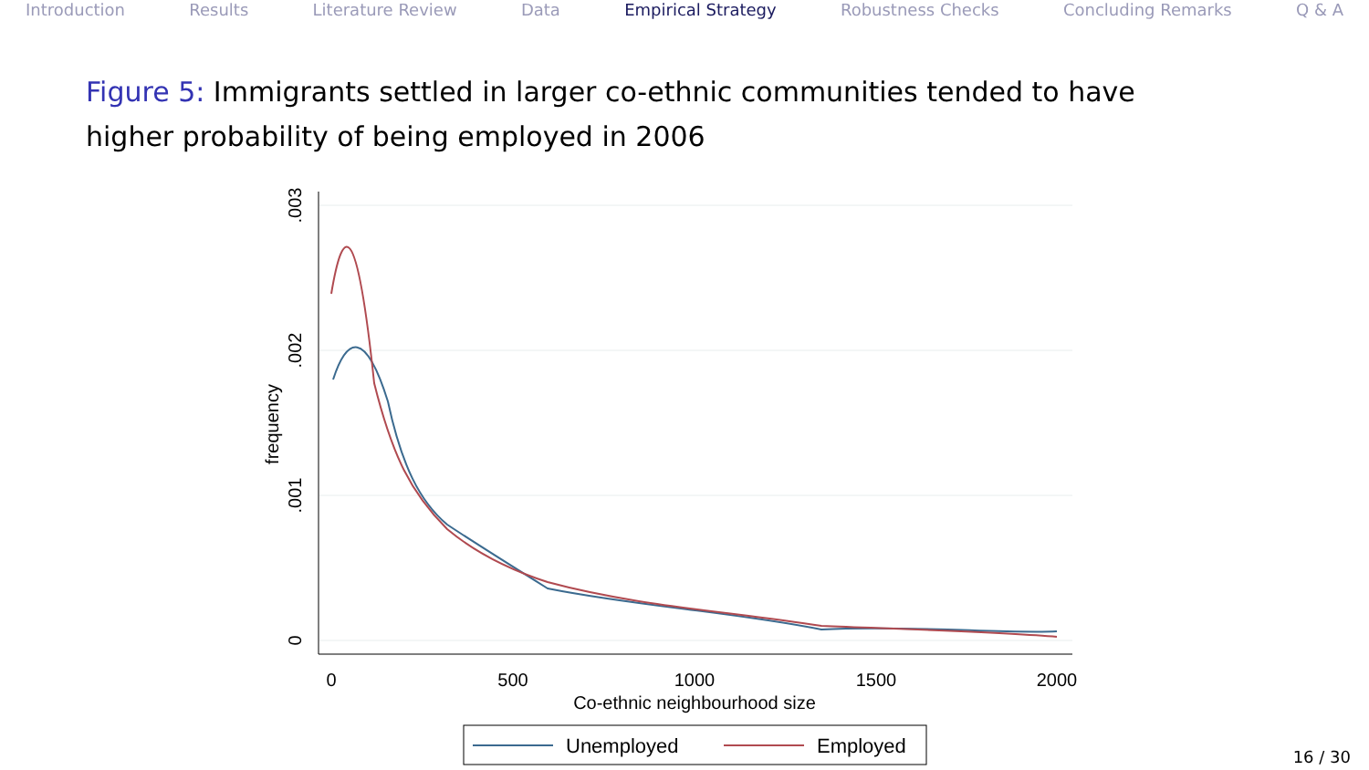Introduction Results Literature Review Data Empirical Strategy Robustness Checks Concluding Remarks Q & A
Figure 5: Immigrants settled in larger co-ethnic communities tended to have higher probability of being employed in 2006
0
500
1000
1500
2000
Co-ethnic neighbourhood size
0
.001
.002
.003
frequency
Unemployed
Employed
16 / 30